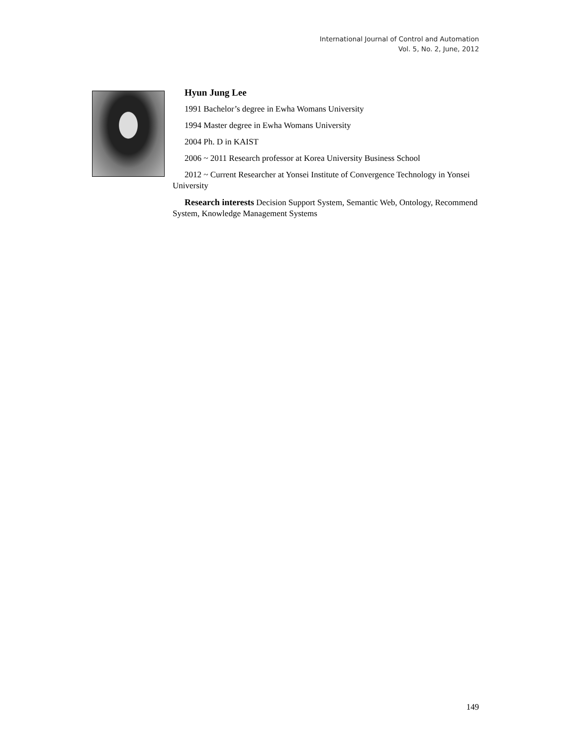International Journal of Control and Automation
Vol. 5, No. 2, June, 2012
Hyun Jung Lee
1991 Bachelor’s degree in Ewha Womans University
1994 Master degree in Ewha Womans University
2004 Ph. D in KAIST
2006 ~ 2011 Research professor at Korea University Business School
2012 ~ Current Researcher at Yonsei Institute of Convergence Technology in Yonsei University
Research interests Decision Support System, Semantic Web, Ontology, Recommend System, Knowledge Management Systems
149